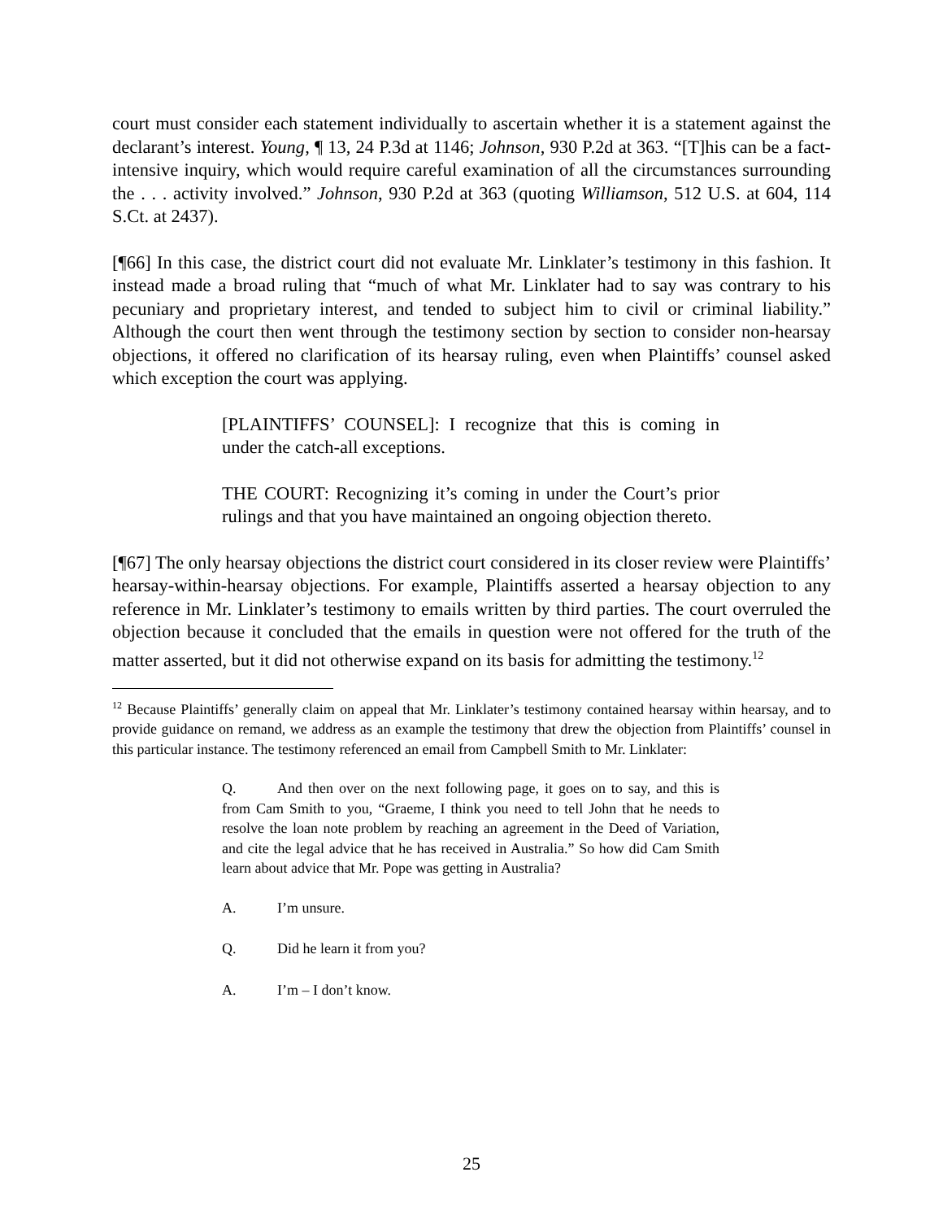court must consider each statement individually to ascertain whether it is a statement against the declarant’s interest. Young, ¶ 13, 24 P.3d at 1146; Johnson, 930 P.2d at 363. “[T]his can be a fact-intensive inquiry, which would require careful examination of all the circumstances surrounding the . . . activity involved.” Johnson, 930 P.2d at 363 (quoting Williamson, 512 U.S. at 604, 114 S.Ct. at 2437).
[¶66] In this case, the district court did not evaluate Mr. Linklater’s testimony in this fashion. It instead made a broad ruling that “much of what Mr. Linklater had to say was contrary to his pecuniary and proprietary interest, and tended to subject him to civil or criminal liability.” Although the court then went through the testimony section by section to consider non-hearsay objections, it offered no clarification of its hearsay ruling, even when Plaintiffs’ counsel asked which exception the court was applying.
[PLAINTIFFS’ COUNSEL]: I recognize that this is coming in under the catch-all exceptions.
THE COURT: Recognizing it’s coming in under the Court’s prior rulings and that you have maintained an ongoing objection thereto.
[¶67] The only hearsay objections the district court considered in its closer review were Plaintiffs’ hearsay-within-hearsay objections. For example, Plaintiffs asserted a hearsay objection to any reference in Mr. Linklater’s testimony to emails written by third parties. The court overruled the objection because it concluded that the emails in question were not offered for the truth of the matter asserted, but it did not otherwise expand on its basis for admitting the testimony.<sup>12</sup>
<sup>12</sup> Because Plaintiffs’ generally claim on appeal that Mr. Linklater’s testimony contained hearsay within hearsay, and to provide guidance on remand, we address as an example the testimony that drew the objection from Plaintiffs’ counsel in this particular instance. The testimony referenced an email from Campbell Smith to Mr. Linklater:
Q. And then over on the next following page, it goes on to say, and this is from Cam Smith to you, “Graeme, I think you need to tell John that he needs to resolve the loan note problem by reaching an agreement in the Deed of Variation, and cite the legal advice that he has received in Australia.” So how did Cam Smith learn about advice that Mr. Pope was getting in Australia?
A. I’m unsure.
Q. Did he learn it from you?
A. I’m – I don’t know.
25